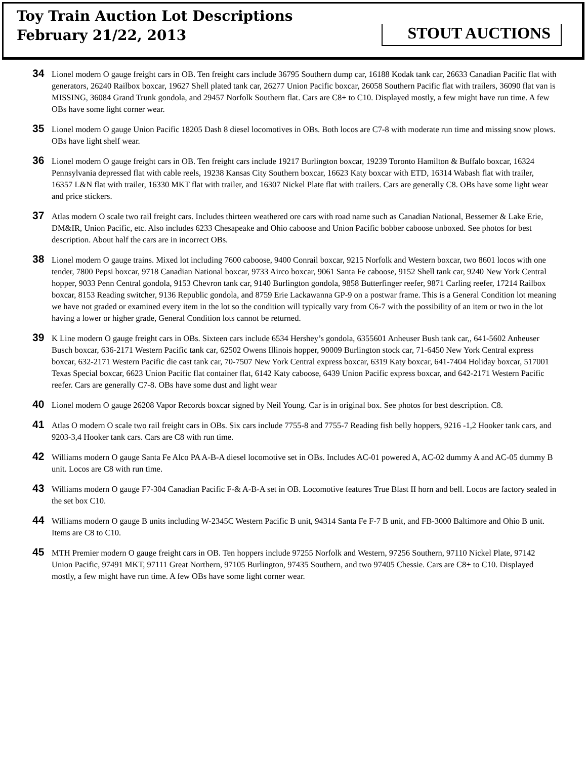Toy Train Auction Lot Descriptions
February 21/22, 2013
STOUT AUCTIONS
34
Lionel modern O gauge freight cars in OB. Ten freight cars include 36795 Southern dump car, 16188 Kodak tank car, 26633 Canadian Pacific flat with generators, 26240 Railbox boxcar, 19627 Shell plated tank car, 26277 Union Pacific boxcar, 26058 Southern Pacific flat with trailers, 36090 flat van is MISSING, 36084 Grand Trunk gondola, and 29457 Norfolk Southern flat. Cars are C8+ to C10. Displayed mostly, a few might have run time. A few OBs have some light corner wear.
35
Lionel modern O gauge Union Pacific 18205 Dash 8 diesel locomotives in OBs. Both locos are C7-8 with moderate run time and missing snow plows. OBs have light shelf wear.
36
Lionel modern O gauge freight cars in OB. Ten freight cars include 19217 Burlington boxcar, 19239 Toronto Hamilton & Buffalo boxcar, 16324 Pennsylvania depressed flat with cable reels, 19238 Kansas City Southern boxcar, 16623 Katy boxcar with ETD, 16314 Wabash flat with trailer, 16357 L&N flat with trailer, 16330 MKT flat with trailer, and 16307 Nickel Plate flat with trailers. Cars are generally C8. OBs have some light wear and price stickers.
37
Atlas modern O scale two rail freight cars. Includes thirteen weathered ore cars with road name such as Canadian National, Bessemer & Lake Erie, DM&IR, Union Pacific, etc. Also includes 6233 Chesapeake and Ohio caboose and Union Pacific bobber caboose unboxed. See photos for best description. About half the cars are in incorrect OBs.
38
Lionel modern O gauge trains. Mixed lot including 7600 caboose, 9400 Conrail boxcar, 9215 Norfolk and Western boxcar, two 8601 locos with one tender, 7800 Pepsi boxcar, 9718 Canadian National boxcar, 9733 Airco boxcar, 9061 Santa Fe caboose, 9152 Shell tank car, 9240 New York Central hopper, 9033 Penn Central gondola, 9153 Chevron tank car, 9140 Burlington gondola, 9858 Butterfinger reefer, 9871 Carling reefer, 17214 Railbox boxcar, 8153 Reading switcher, 9136 Republic gondola, and 8759 Erie Lackawanna GP-9 on a postwar frame. This is a General Condition lot meaning we have not graded or examined every item in the lot so the condition will typically vary from C6-7 with the possibility of an item or two in the lot having a lower or higher grade, General Condition lots cannot be returned.
39
K Line modern O gauge freight cars in OBs. Sixteen cars include 6534 Hershey’s gondola, 6355601 Anheuser Bush tank car,, 641-5602 Anheuser Busch boxcar, 636-2171 Western Pacific tank car, 62502 Owens Illinois hopper, 90009 Burlington stock car, 71-6450 New York Central express boxcar, 632-2171 Western Pacific die cast tank car, 70-7507 New York Central express boxcar, 6319 Katy boxcar, 641-7404 Holiday boxcar, 517001 Texas Special boxcar, 6623 Union Pacific flat container flat, 6142 Katy caboose, 6439 Union Pacific express boxcar, and 642-2171 Western Pacific reefer. Cars are generally C7-8. OBs have some dust and light wear
40
Lionel modern O gauge 26208 Vapor Records boxcar signed by Neil Young. Car is in original box. See photos for best description. C8.
41
Atlas O modern O scale two rail freight cars in OBs. Six cars include 7755-8 and 7755-7 Reading fish belly hoppers, 9216 -1,2 Hooker tank cars, and 9203-3,4 Hooker tank cars. Cars are C8 with run time.
42
Williams modern O gauge Santa Fe Alco PA A-B-A diesel locomotive set in OBs. Includes AC-01 powered A, AC-02 dummy A and AC-05 dummy B unit. Locos are C8 with run time.
43
Williams modern O gauge F7-304 Canadian Pacific F-& A-B-A set in OB. Locomotive features True Blast II horn and bell. Locos are factory sealed in the set box C10.
44
Williams modern O gauge B units including W-2345C Western Pacific B unit, 94314 Santa Fe F-7 B unit, and FB-3000 Baltimore and Ohio B unit. Items are C8 to C10.
45
MTH Premier modern O gauge freight cars in OB. Ten hoppers include 97255 Norfolk and Western, 97256 Southern, 97110 Nickel Plate, 97142 Union Pacific, 97491 MKT, 97111 Great Northern, 97105 Burlington, 97435 Southern, and two 97405 Chessie. Cars are C8+ to C10. Displayed mostly, a few might have run time. A few OBs have some light corner wear.